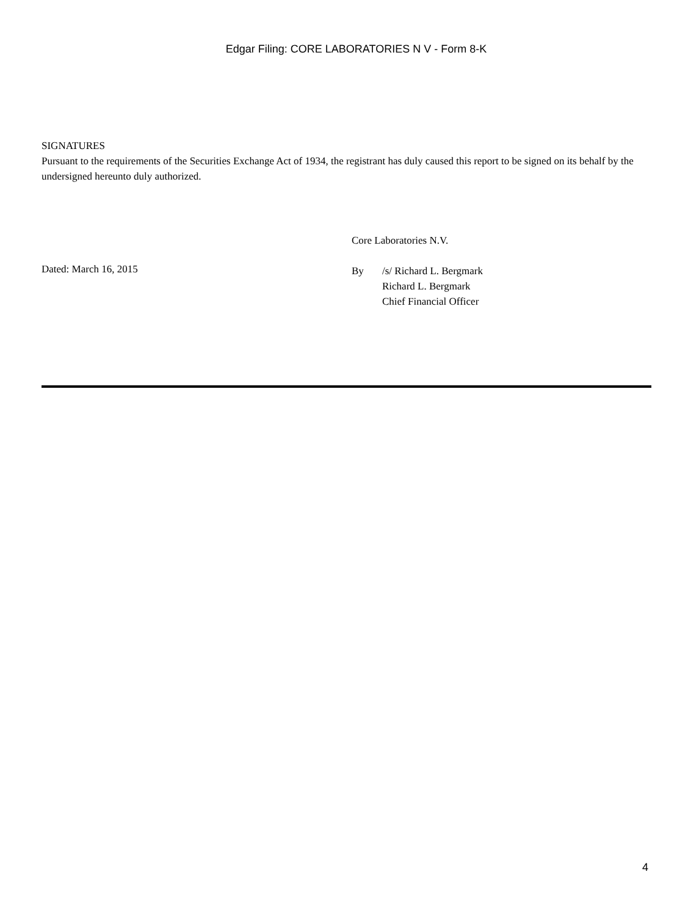Edgar Filing: CORE LABORATORIES N V - Form 8-K
SIGNATURES
Pursuant to the requirements of the Securities Exchange Act of 1934, the registrant has duly caused this report to be signed on its behalf by the undersigned hereunto duly authorized.
Dated: March 16, 2015
Core Laboratories N.V.
| By | /s/ Richard L. Bergmark Richard L. Bergmark Chief Financial Officer |
4